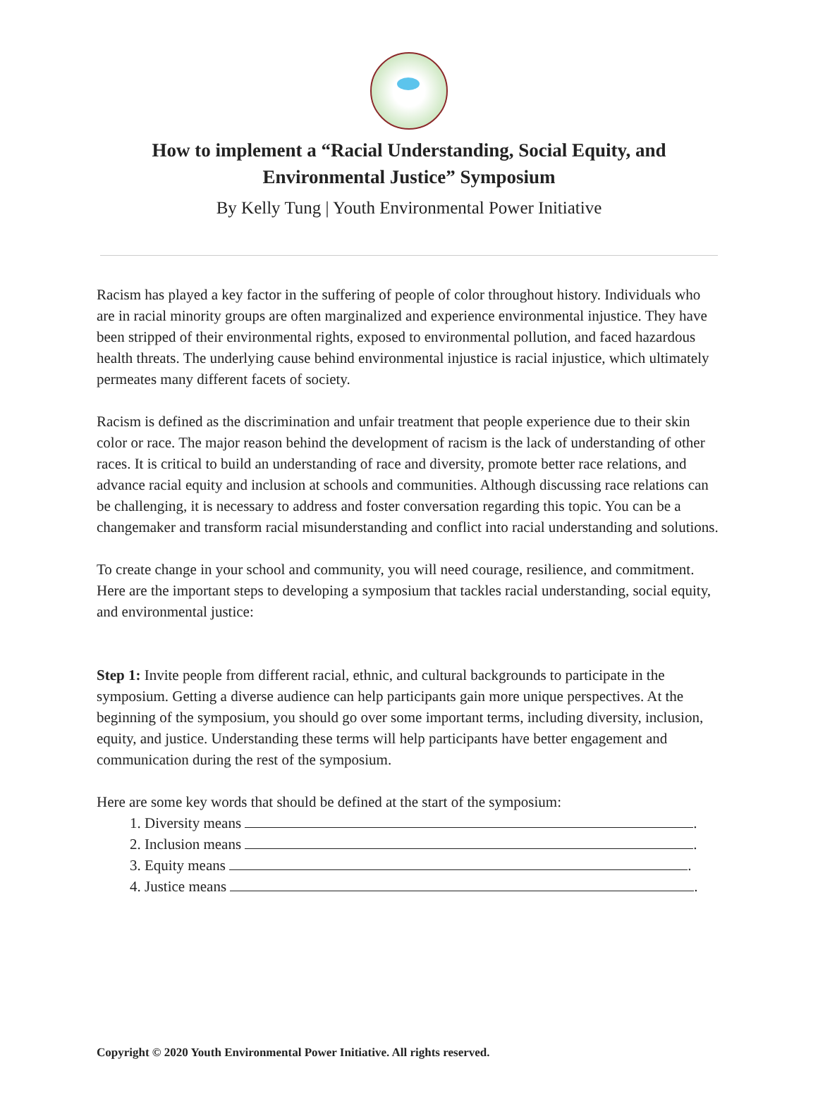How to implement a “Racial Understanding, Social Equity, and
Environmental Justice” Symposium
By Kelly Tung | Youth Environmental Power Initiative
Racism has played a key factor in the suffering of people of color throughout history. Individuals who are in racial minority groups are often marginalized and experience environmental injustice. They have been stripped of their environmental rights, exposed to environmental pollution, and faced hazardous health threats. The underlying cause behind environmental injustice is racial injustice, which ultimately permeates many different facets of society.
Racism is defined as the discrimination and unfair treatment that people experience due to their skin color or race. The major reason behind the development of racism is the lack of understanding of other races. It is critical to build an understanding of race and diversity, promote better race relations, and advance racial equity and inclusion at schools and communities. Although discussing race relations can be challenging, it is necessary to address and foster conversation regarding this topic. You can be a changemaker and transform racial misunderstanding and conflict into racial understanding and solutions.
To create change in your school and community, you will need courage, resilience, and commitment. Here are the important steps to developing a symposium that tackles racial understanding, social equity, and environmental justice:
Step 1: Invite people from different racial, ethnic, and cultural backgrounds to participate in the symposium. Getting a diverse audience can help participants gain more unique perspectives. At the beginning of the symposium, you should go over some important terms, including diversity, inclusion, equity, and justice. Understanding these terms will help participants have better engagement and communication during the rest of the symposium.
Here are some key words that should be defined at the start of the symposium:
1. Diversity means .
2. Inclusion means .
3. Equity means .
4. Justice means .
Copyright © 2020 Youth Environmental Power Initiative. All rights reserved.